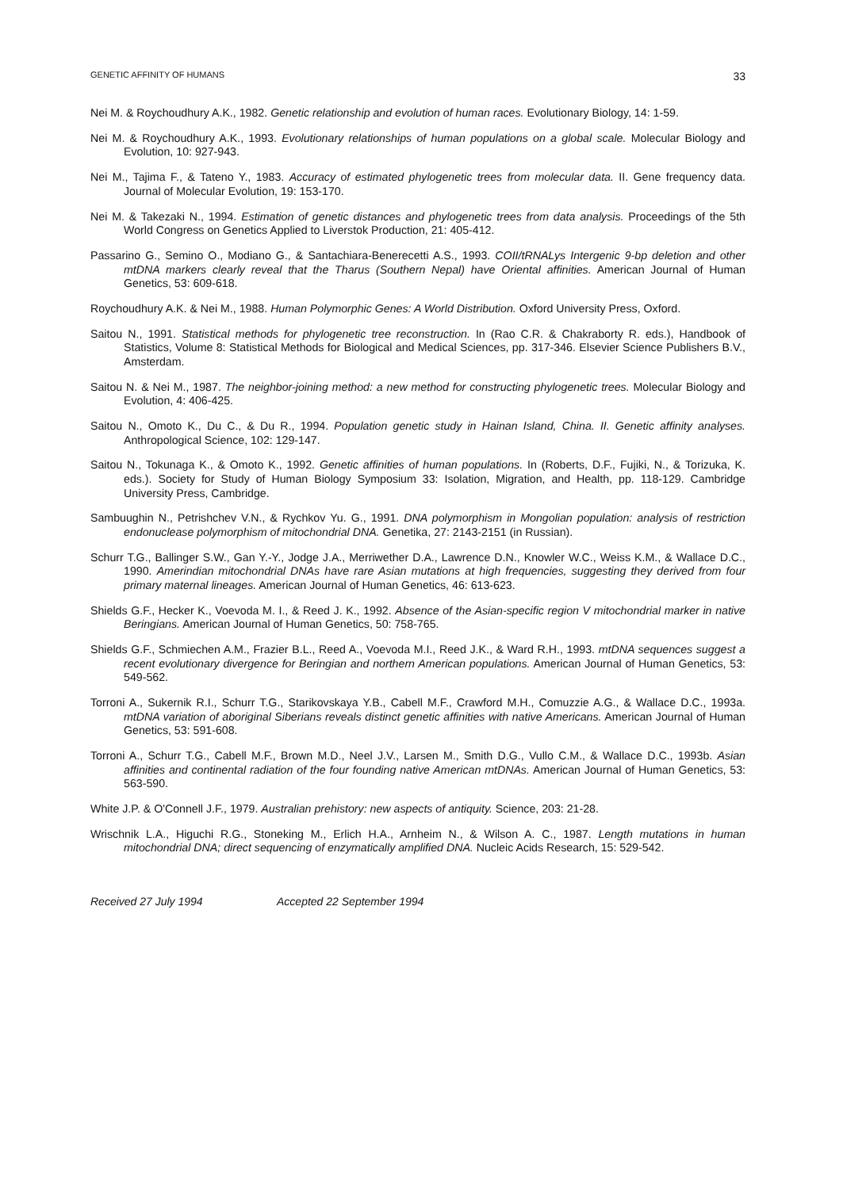GENETIC AFFINITY OF HUMANS 33
Nei M. & Roychoudhury A.K., 1982. Genetic relationship and evolution of human races. Evolutionary Biology, 14: 1-59.
Nei M. & Roychoudhury A.K., 1993. Evolutionary relationships of human populations on a global scale. Molecular Biology and Evolution, 10: 927-943.
Nei M., Tajima F., & Tateno Y., 1983. Accuracy of estimated phylogenetic trees from molecular data. II. Gene frequency data. Journal of Molecular Evolution, 19: 153-170.
Nei M. & Takezaki N., 1994. Estimation of genetic distances and phylogenetic trees from data analysis. Proceedings of the 5th World Congress on Genetics Applied to Liverstok Production, 21: 405-412.
Passarino G., Semino O., Modiano G., & Santachiara-Benerecetti A.S., 1993. COII/tRNALys Intergenic 9-bp deletion and other mtDNA markers clearly reveal that the Tharus (Southern Nepal) have Oriental affinities. American Journal of Human Genetics, 53: 609-618.
Roychoudhury A.K. & Nei M., 1988. Human Polymorphic Genes: A World Distribution. Oxford University Press, Oxford.
Saitou N., 1991. Statistical methods for phylogenetic tree reconstruction. In (Rao C.R. & Chakraborty R. eds.), Handbook of Statistics, Volume 8: Statistical Methods for Biological and Medical Sciences, pp. 317-346. Elsevier Science Publishers B.V., Amsterdam.
Saitou N. & Nei M., 1987. The neighbor-joining method: a new method for constructing phylogenetic trees. Molecular Biology and Evolution, 4: 406-425.
Saitou N., Omoto K., Du C., & Du R., 1994. Population genetic study in Hainan Island, China. II. Genetic affinity analyses. Anthropological Science, 102: 129-147.
Saitou N., Tokunaga K., & Omoto K., 1992. Genetic affinities of human populations. In (Roberts, D.F., Fujiki, N., & Torizuka, K. eds.). Society for Study of Human Biology Symposium 33: Isolation, Migration, and Health, pp. 118-129. Cambridge University Press, Cambridge.
Sambuughin N., Petrishchev V.N., & Rychkov Yu. G., 1991. DNA polymorphism in Mongolian population: analysis of restriction endonuclease polymorphism of mitochondrial DNA. Genetika, 27: 2143-2151 (in Russian).
Schurr T.G., Ballinger S.W., Gan Y.-Y., Jodge J.A., Merriwether D.A., Lawrence D.N., Knowler W.C., Weiss K.M., & Wallace D.C., 1990. Amerindian mitochondrial DNAs have rare Asian mutations at high frequencies, suggesting they derived from four primary maternal lineages. American Journal of Human Genetics, 46: 613-623.
Shields G.F., Hecker K., Voevoda M. I., & Reed J. K., 1992. Absence of the Asian-specific region V mitochondrial marker in native Beringians. American Journal of Human Genetics, 50: 758-765.
Shields G.F., Schmiechen A.M., Frazier B.L., Reed A., Voevoda M.I., Reed J.K., & Ward R.H., 1993. mtDNA sequences suggest a recent evolutionary divergence for Beringian and northern American populations. American Journal of Human Genetics, 53: 549-562.
Torroni A., Sukernik R.I., Schurr T.G., Starikovskaya Y.B., Cabell M.F., Crawford M.H., Comuzzie A.G., & Wallace D.C., 1993a. mtDNA variation of aboriginal Siberians reveals distinct genetic affinities with native Americans. American Journal of Human Genetics, 53: 591-608.
Torroni A., Schurr T.G., Cabell M.F., Brown M.D., Neel J.V., Larsen M., Smith D.G., Vullo C.M., & Wallace D.C., 1993b. Asian affinities and continental radiation of the four founding native American mtDNAs. American Journal of Human Genetics, 53: 563-590.
White J.P. & O'Connell J.F., 1979. Australian prehistory: new aspects of antiquity. Science, 203: 21-28.
Wrischnik L.A., Higuchi R.G., Stoneking M., Erlich H.A., Arnheim N., & Wilson A. C., 1987. Length mutations in human mitochondrial DNA; direct sequencing of enzymatically amplified DNA. Nucleic Acids Research, 15: 529-542.
Received 27 July 1994 Accepted 22 September 1994